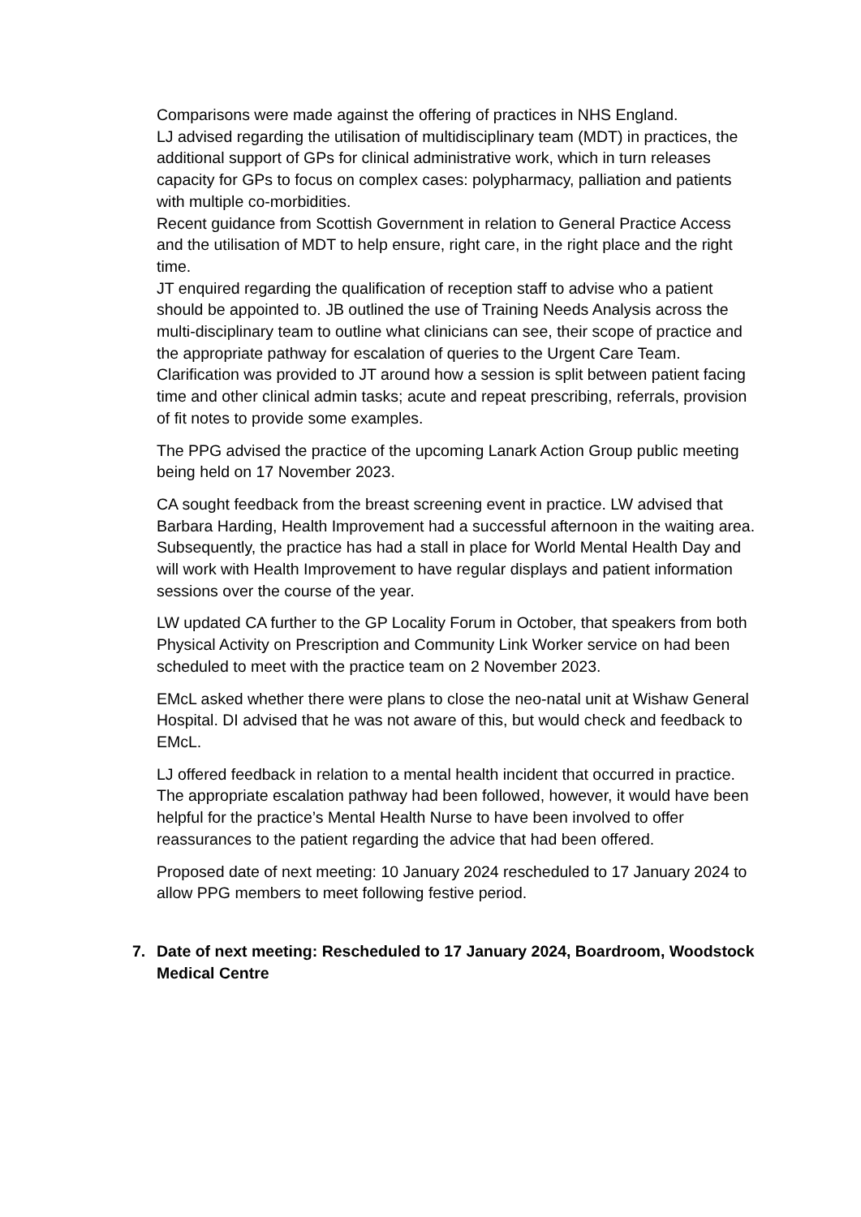Comparisons were made against the offering of practices in NHS England.
LJ advised regarding the utilisation of multidisciplinary team (MDT) in practices, the additional support of GPs for clinical administrative work, which in turn releases capacity for GPs to focus on complex cases: polypharmacy, palliation and patients with multiple co-morbidities.
Recent guidance from Scottish Government in relation to General Practice Access and the utilisation of MDT to help ensure, right care, in the right place and the right time.
JT enquired regarding the qualification of reception staff to advise who a patient should be appointed to. JB outlined the use of Training Needs Analysis across the multi-disciplinary team to outline what clinicians can see, their scope of practice and the appropriate pathway for escalation of queries to the Urgent Care Team.
Clarification was provided to JT around how a session is split between patient facing time and other clinical admin tasks; acute and repeat prescribing, referrals, provision of fit notes to provide some examples.
The PPG advised the practice of the upcoming Lanark Action Group public meeting being held on 17 November 2023.
CA sought feedback from the breast screening event in practice. LW advised that Barbara Harding, Health Improvement had a successful afternoon in the waiting area. Subsequently, the practice has had a stall in place for World Mental Health Day and will work with Health Improvement to have regular displays and patient information sessions over the course of the year.
LW updated CA further to the GP Locality Forum in October, that speakers from both Physical Activity on Prescription and Community Link Worker service on had been scheduled to meet with the practice team on 2 November 2023.
EMcL asked whether there were plans to close the neo-natal unit at Wishaw General Hospital. DI advised that he was not aware of this, but would check and feedback to EMcL.
LJ offered feedback in relation to a mental health incident that occurred in practice. The appropriate escalation pathway had been followed, however, it would have been helpful for the practice’s Mental Health Nurse to have been involved to offer reassurances to the patient regarding the advice that had been offered.
Proposed date of next meeting: 10 January 2024 rescheduled to 17 January 2024 to allow PPG members to meet following festive period.
7. Date of next meeting: Rescheduled to 17 January 2024, Boardroom, Woodstock Medical Centre